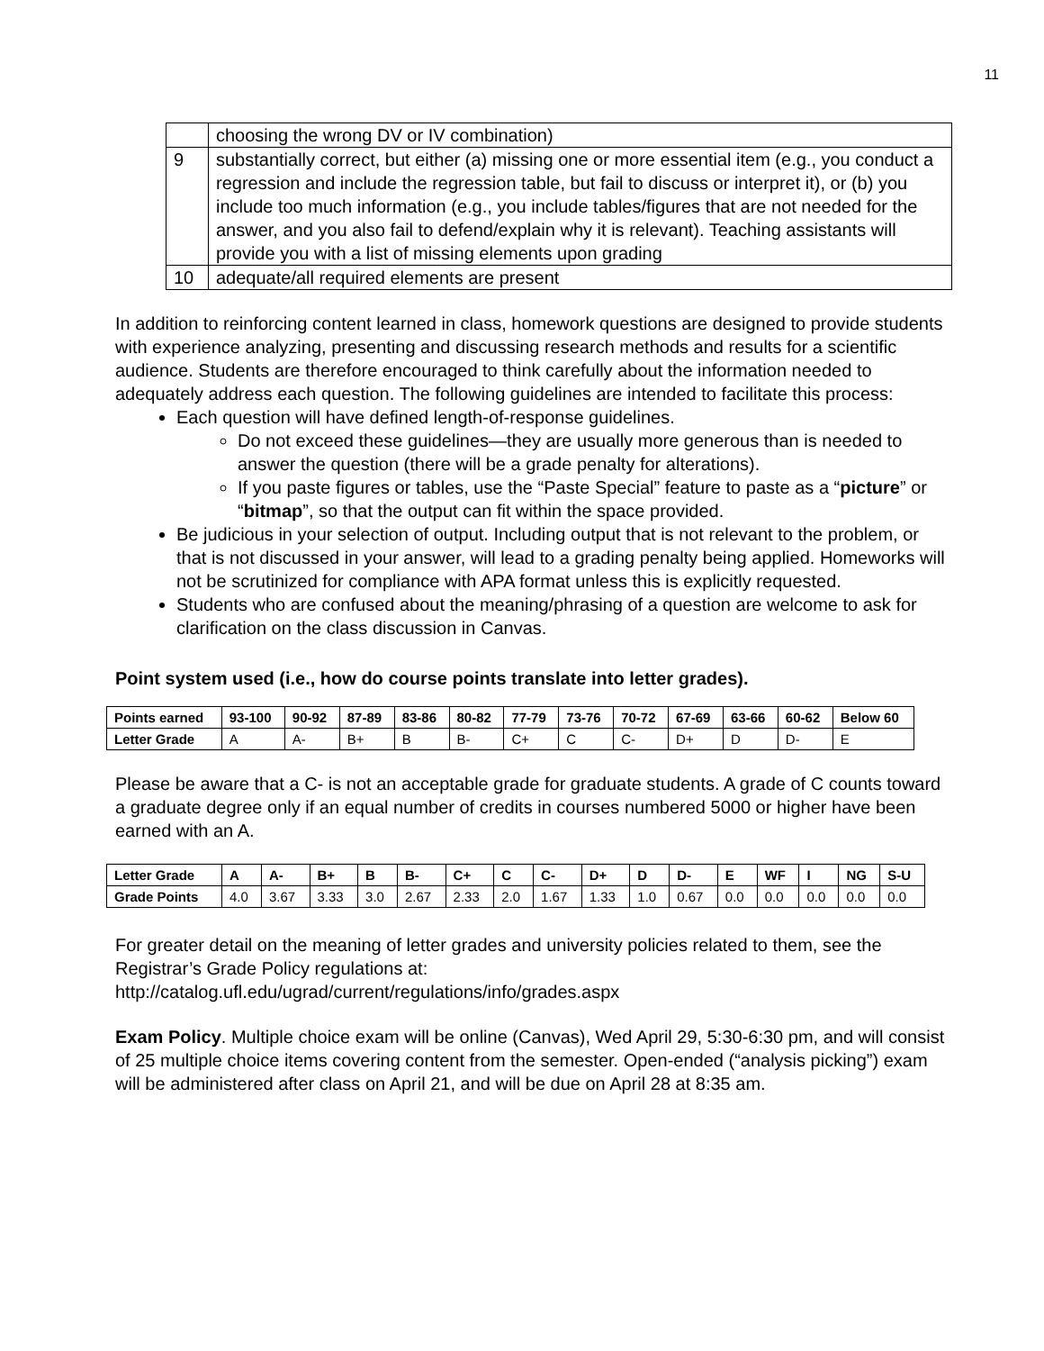11
| | choosing the wrong DV or IV combination) |
| 9 | substantially correct, but either (a) missing one or more essential item (e.g., you conduct a regression and include the regression table, but fail to discuss or interpret it), or (b) you include too much information (e.g., you include tables/figures that are not needed for the answer, and you also fail to defend/explain why it is relevant). Teaching assistants will provide you with a list of missing elements upon grading |
| 10 | adequate/all required elements are present |
In addition to reinforcing content learned in class, homework questions are designed to provide students with experience analyzing, presenting and discussing research methods and results for a scientific audience. Students are therefore encouraged to think carefully about the information needed to adequately address each question. The following guidelines are intended to facilitate this process:
Each question will have defined length-of-response guidelines.
Do not exceed these guidelines—they are usually more generous than is needed to answer the question (there will be a grade penalty for alterations).
If you paste figures or tables, use the “Paste Special” feature to paste as a “picture” or “bitmap”, so that the output can fit within the space provided.
Be judicious in your selection of output. Including output that is not relevant to the problem, or that is not discussed in your answer, will lead to a grading penalty being applied. Homeworks will not be scrutinized for compliance with APA format unless this is explicitly requested.
Students who are confused about the meaning/phrasing of a question are welcome to ask for clarification on the class discussion in Canvas.
Point system used (i.e., how do course points translate into letter grades).
| Points earned | 93-100 | 90-92 | 87-89 | 83-86 | 80-82 | 77-79 | 73-76 | 70-72 | 67-69 | 63-66 | 60-62 | Below 60 |
| --- | --- | --- | --- | --- | --- | --- | --- | --- | --- | --- | --- | --- |
| Letter Grade | A | A- | B+ | B | B- | C+ | C | C- | D+ | D | D- | E |
Please be aware that a C- is not an acceptable grade for graduate students. A grade of C counts toward a graduate degree only if an equal number of credits in courses numbered 5000 or higher have been earned with an A.
| Letter Grade | A | A- | B+ | B | B- | C+ | C | C- | D+ | D | D- | E | WF | I | NG | S-U |
| --- | --- | --- | --- | --- | --- | --- | --- | --- | --- | --- | --- | --- | --- | --- | --- | --- |
| Grade Points | 4.0 | 3.67 | 3.33 | 3.0 | 2.67 | 2.33 | 2.0 | 1.67 | 1.33 | 1.0 | 0.67 | 0.0 | 0.0 | 0.0 | 0.0 | 0.0 |
For greater detail on the meaning of letter grades and university policies related to them, see the Registrar’s Grade Policy regulations at:
http://catalog.ufl.edu/ugrad/current/regulations/info/grades.aspx
Exam Policy. Multiple choice exam will be online (Canvas), Wed April 29, 5:30-6:30 pm, and will consist of 25 multiple choice items covering content from the semester. Open-ended (“analysis picking”) exam will be administered after class on April 21, and will be due on April 28 at 8:35 am.